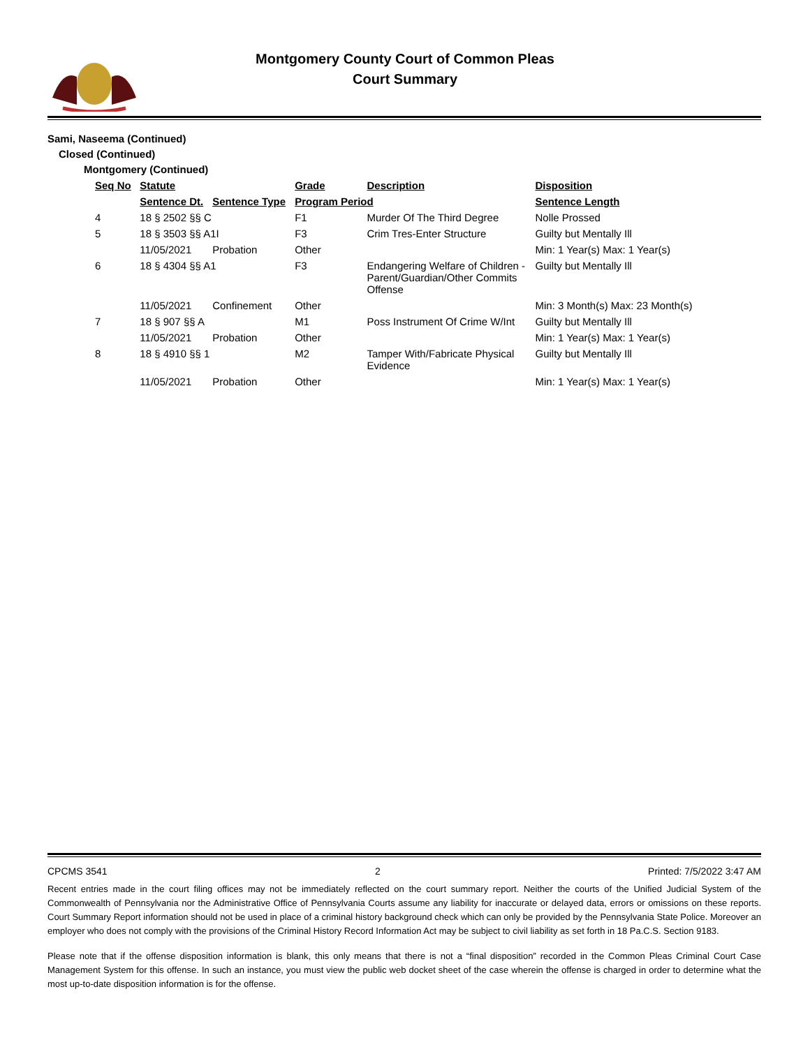Montgomery County Court of Common Pleas
Court Summary
Sami, Naseema (Continued)
Closed (Continued)
Montgomery (Continued)
| Seq No | Statute | | Grade | Description | | Disposition |
| --- | --- | --- | --- | --- | --- | --- |
| | Sentence Dt. | Sentence Type | Program Period | | Sentence Length | |
| 4 | 18 § 2502 §§ C | | F1 | Murder Of The Third Degree | | Nolle Prossed |
| 5 | 18 § 3503 §§ A1I | | F3 | Crim Tres-Enter Structure | | Guilty but Mentally Ill |
| | 11/05/2021 | Probation | Other | | Min: 1 Year(s) Max: 1 Year(s) | |
| 6 | 18 § 4304 §§ A1 | | F3 | Endangering Welfare of Children - Parent/Guardian/Other Commits Offense | | Guilty but Mentally Ill |
| | 11/05/2021 | Confinement | Other | | Min: 3 Month(s) Max: 23 Month(s) | |
| 7 | 18 § 907 §§ A | | M1 | Poss Instrument Of Crime W/Int | | Guilty but Mentally Ill |
| | 11/05/2021 | Probation | Other | | Min: 1 Year(s) Max: 1 Year(s) | |
| 8 | 18 § 4910 §§ 1 | | M2 | Tamper With/Fabricate Physical Evidence | | Guilty but Mentally Ill |
| | 11/05/2021 | Probation | Other | | Min: 1 Year(s) Max: 1 Year(s) | |
CPCMS 3541 2 Printed: 7/5/2022 3:47 AM
Recent entries made in the court filing offices may not be immediately reflected on the court summary report. Neither the courts of the Unified Judicial System of the Commonwealth of Pennsylvania nor the Administrative Office of Pennsylvania Courts assume any liability for inaccurate or delayed data, errors or omissions on these reports. Court Summary Report information should not be used in place of a criminal history background check which can only be provided by the Pennsylvania State Police. Moreover an employer who does not comply with the provisions of the Criminal History Record Information Act may be subject to civil liability as set forth in 18 Pa.C.S. Section 9183.
Please note that if the offense disposition information is blank, this only means that there is not a “final disposition” recorded in the Common Pleas Criminal Court Case Management System for this offense. In such an instance, you must view the public web docket sheet of the case wherein the offense is charged in order to determine what the most up-to-date disposition information is for the offense.